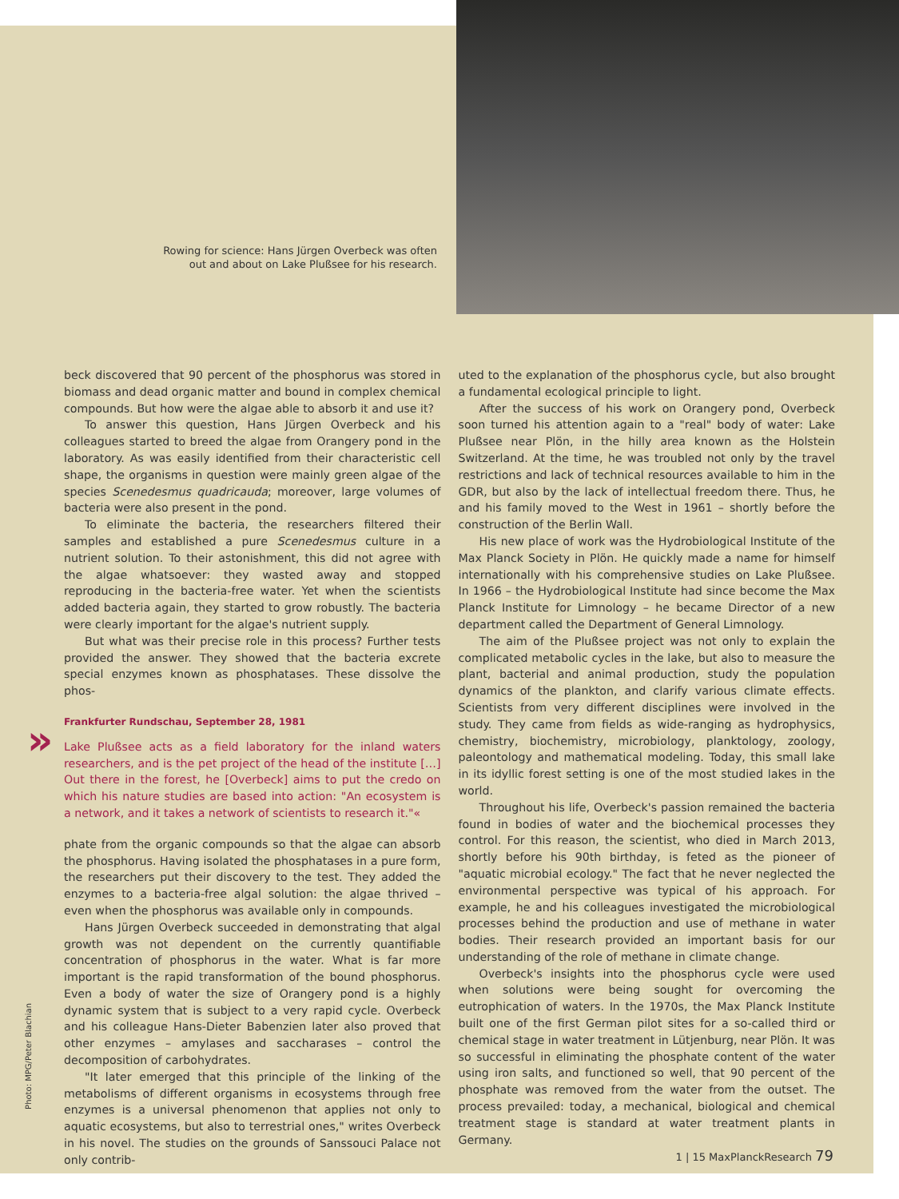Rowing for science: Hans Jürgen Overbeck was often out and about on Lake Plußsee for his research.
beck discovered that 90 percent of the phosphorus was stored in biomass and dead organic matter and bound in complex chemical compounds. But how were the algae able to absorb it and use it?
To answer this question, Hans Jürgen Overbeck and his colleagues started to breed the algae from Orangery pond in the laboratory. As was easily identified from their characteristic cell shape, the organisms in question were mainly green algae of the species Scenedesmus quadricauda; moreover, large volumes of bacteria were also present in the pond.
To eliminate the bacteria, the researchers filtered their samples and established a pure Scenedesmus culture in a nutrient solution. To their astonishment, this did not agree with the algae whatsoever: they wasted away and stopped reproducing in the bacteria-free water. Yet when the scientists added bacteria again, they started to grow robustly. The bacteria were clearly important for the algae's nutrient supply.
But what was their precise role in this process? Further tests provided the answer. They showed that the bacteria excrete special enzymes known as phosphatases. These dissolve the phos-
Frankfurter Rundschau, September 28, 1981
» Lake Plußsee acts as a field laboratory for the inland waters researchers, and is the pet project of the head of the institute […] Out there in the forest, he [Overbeck] aims to put the credo on which his nature studies are based into action: "An ecosystem is a network, and it takes a network of scientists to research it."«
phate from the organic compounds so that the algae can absorb the phosphorus. Having isolated the phosphatases in a pure form, the researchers put their discovery to the test. They added the enzymes to a bacteria-free algal solution: the algae thrived – even when the phosphorus was available only in compounds.
Hans Jürgen Overbeck succeeded in demonstrating that algal growth was not dependent on the currently quantifiable concentration of phosphorus in the water. What is far more important is the rapid transformation of the bound phosphorus. Even a body of water the size of Orangery pond is a highly dynamic system that is subject to a very rapid cycle. Overbeck and his colleague Hans-Dieter Babenzien later also proved that other enzymes – amylases and saccharases – control the decomposition of carbohydrates.
"It later emerged that this principle of the linking of the metabolisms of different organisms in ecosystems through free enzymes is a universal phenomenon that applies not only to aquatic ecosystems, but also to terrestrial ones," writes Overbeck in his novel. The studies on the grounds of Sanssouci Palace not only contrib-
uted to the explanation of the phosphorus cycle, but also brought a fundamental ecological principle to light.
After the success of his work on Orangery pond, Overbeck soon turned his attention again to a "real" body of water: Lake Plußsee near Plön, in the hilly area known as the Holstein Switzerland. At the time, he was troubled not only by the travel restrictions and lack of technical resources available to him in the GDR, but also by the lack of intellectual freedom there. Thus, he and his family moved to the West in 1961 – shortly before the construction of the Berlin Wall.
His new place of work was the Hydrobiological Institute of the Max Planck Society in Plön. He quickly made a name for himself internationally with his comprehensive studies on Lake Plußsee. In 1966 – the Hydrobiological Institute had since become the Max Planck Institute for Limnology – he became Director of a new department called the Department of General Limnology.
The aim of the Plußsee project was not only to explain the complicated metabolic cycles in the lake, but also to measure the plant, bacterial and animal production, study the population dynamics of the plankton, and clarify various climate effects. Scientists from very different disciplines were involved in the study. They came from fields as wide-ranging as hydrophysics, chemistry, biochemistry, microbiology, planktology, zoology, paleontology and mathematical modeling. Today, this small lake in its idyllic forest setting is one of the most studied lakes in the world.
Throughout his life, Overbeck's passion remained the bacteria found in bodies of water and the biochemical processes they control. For this reason, the scientist, who died in March 2013, shortly before his 90th birthday, is feted as the pioneer of "aquatic microbial ecology." The fact that he never neglected the environmental perspective was typical of his approach. For example, he and his colleagues investigated the microbiological processes behind the production and use of methane in water bodies. Their research provided an important basis for our understanding of the role of methane in climate change.
Overbeck's insights into the phosphorus cycle were used when solutions were being sought for overcoming the eutrophication of waters. In the 1970s, the Max Planck Institute built one of the first German pilot sites for a so-called third or chemical stage in water treatment in Lütjenburg, near Plön. It was so successful in eliminating the phosphate content of the water using iron salts, and functioned so well, that 90 percent of the phosphate was removed from the water from the outset. The process prevailed: today, a mechanical, biological and chemical treatment stage is standard at water treatment plants in Germany.
Photo: MPG/Peter Blachian
1 | 15 MaxPlanckResearch 79